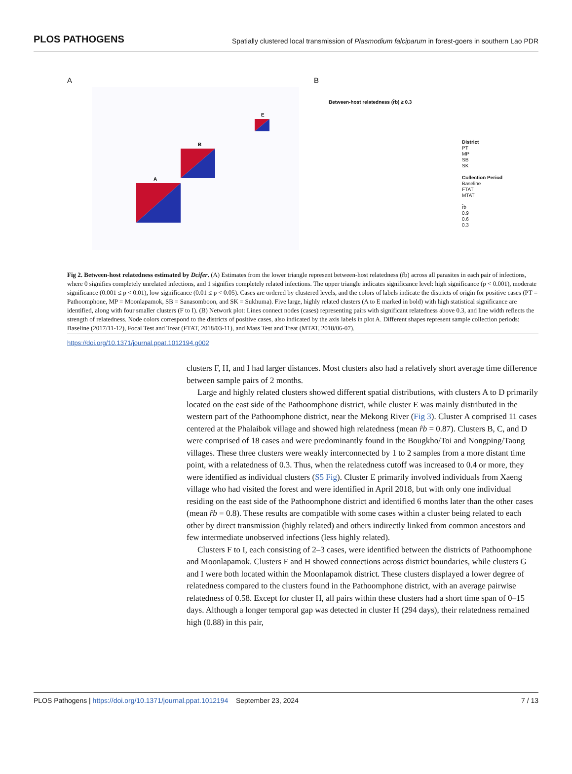PLOS PATHOGENS Spatially clustered local transmission of Plasmodium falciparum in forest-goers in southern Lao PDR
A
A
B
E
B
Between-host relatedness (r̂b) ≥ 0.3
District
PT
MP
SB
SK
Collection Period
Baseline
FTAT
MTAT
r̂b
0.9
0.6
0.3
Fig 2. Between-host relatedness estimated by Dcifer. (A) Estimates from the lower triangle represent between-host relatedness (r̂b) across all parasites in each pair of infections, where 0 signifies completely unrelated infections, and 1 signifies completely related infections. The upper triangle indicates significance level: high significance (p < 0.001), moderate significance (0.001 ≤ p < 0.01), low significance (0.01 ≤ p < 0.05). Cases are ordered by clustered levels, and the colors of labels indicate the districts of origin for positive cases (PT = Pathoomphone, MP = Moonlapamok, SB = Sanasomboon, and SK = Sukhuma). Five large, highly related clusters (A to E marked in bold) with high statistical significance are identified, along with four smaller clusters (F to I). (B) Network plot: Lines connect nodes (cases) representing pairs with significant relatedness above 0.3, and line width reflects the strength of relatedness. Node colors correspond to the districts of positive cases, also indicated by the axis labels in plot A. Different shapes represent sample collection periods: Baseline (2017/11-12), Focal Test and Treat (FTAT, 2018/03-11), and Mass Test and Treat (MTAT, 2018/06-07).
https://doi.org/10.1371/journal.ppat.1012194.g002
clusters F, H, and I had larger distances. Most clusters also had a relatively short average time difference between sample pairs of 2 months.
Large and highly related clusters showed different spatial distributions, with clusters A to D primarily located on the east side of the Pathoomphone district, while cluster E was mainly distributed in the western part of the Pathoomphone district, near the Mekong River (Fig 3). Cluster A comprised 11 cases centered at the Phalaibok village and showed high relatedness (mean r̂b = 0.87). Clusters B, C, and D were comprised of 18 cases and were predominantly found in the Bougkho/Toi and Nongping/Taong villages. These three clusters were weakly interconnected by 1 to 2 samples from a more distant time point, with a relatedness of 0.3. Thus, when the relatedness cutoff was increased to 0.4 or more, they were identified as individual clusters (S5 Fig). Cluster E primarily involved individuals from Xaeng village who had visited the forest and were identified in April 2018, but with only one individual residing on the east side of the Pathoomphone district and identified 6 months later than the other cases (mean r̂b = 0.8). These results are compatible with some cases within a cluster being related to each other by direct transmission (highly related) and others indirectly linked from common ancestors and few intermediate unobserved infections (less highly related).
Clusters F to I, each consisting of 2–3 cases, were identified between the districts of Pathoomphone and Moonlapamok. Clusters F and H showed connections across district boundaries, while clusters G and I were both located within the Moonlapamok district. These clusters displayed a lower degree of relatedness compared to the clusters found in the Pathoomphone district, with an average pairwise relatedness of 0.58. Except for cluster H, all pairs within these clusters had a short time span of 0–15 days. Although a longer temporal gap was detected in cluster H (294 days), their relatedness remained high (0.88) in this pair,
PLOS Pathogens | https://doi.org/10.1371/journal.ppat.1012194 September 23, 2024 7 / 13